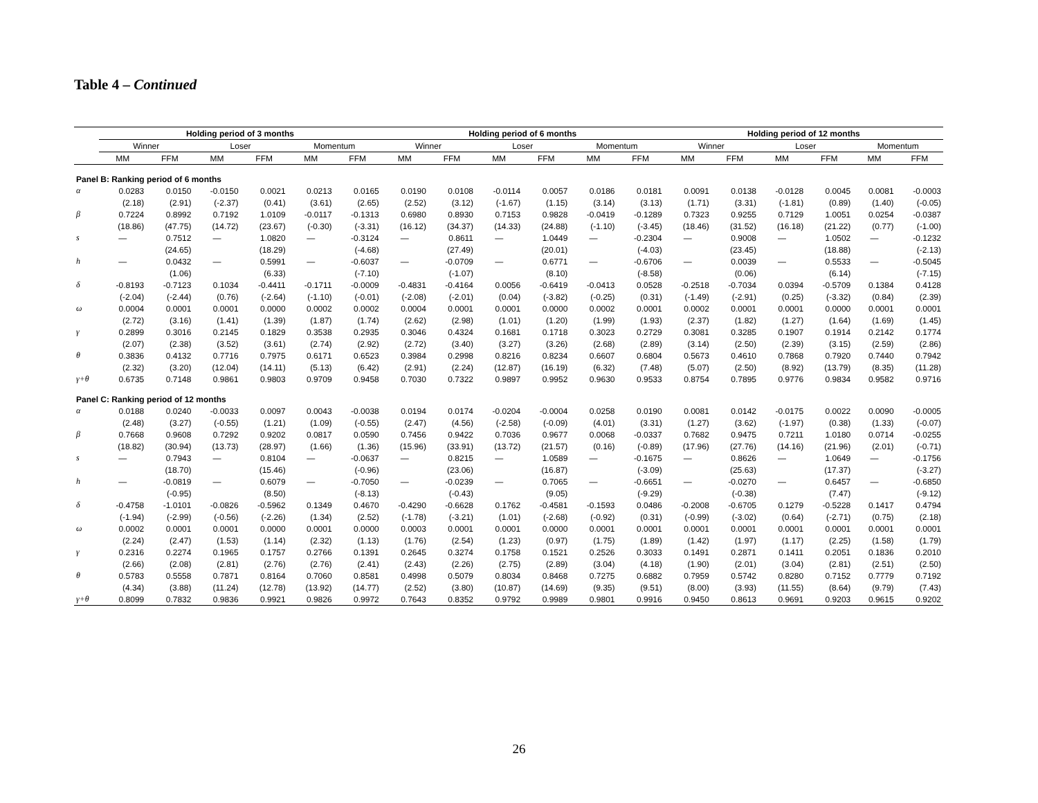Table 4 – Continued
| | Holding period of 3 months | | | | | | Holding period of 6 months | | | | | | Holding period of 12 months | | | | | |
| --- | --- | --- | --- | --- | --- | --- | --- | --- | --- | --- | --- | --- | --- | --- | --- | --- | --- | --- |
| | Winner | | Loser | | Momentum | | Winner | | Loser | | Momentum | | Winner | | Loser | | Momentum | |
| | MM | FFM | MM | FFM | MM | FFM | MM | FFM | MM | FFM | MM | FFM | MM | FFM | MM | FFM | MM | FFM |
| Panel B: Ranking period of 6 months | | | | | | | | | | | | | | | | | | |
| α | 0.0283 | 0.0150 | -0.0150 | 0.0021 | 0.0213 | 0.0165 | 0.0190 | 0.0108 | -0.0114 | 0.0057 | 0.0186 | 0.0181 | 0.0091 | 0.0138 | -0.0128 | 0.0045 | 0.0081 | -0.0003 |
| | (2.18) | (2.91) | (-2.37) | (0.41) | (3.61) | (2.65) | (2.52) | (3.12) | (-1.67) | (1.15) | (3.14) | (3.13) | (1.71) | (3.31) | (-1.81) | (0.89) | (1.40) | (-0.05) |
| β | 0.7224 | 0.8992 | 0.7192 | 1.0109 | -0.0117 | -0.1313 | 0.6980 | 0.8930 | 0.7153 | 0.9828 | -0.0419 | -0.1289 | 0.7323 | 0.9255 | 0.7129 | 1.0051 | 0.0254 | -0.0387 |
| | (18.86) | (47.75) | (14.72) | (23.67) | (-0.30) | (-3.31) | (16.12) | (34.37) | (14.33) | (24.88) | (-1.10) | (-3.45) | (18.46) | (31.52) | (16.18) | (21.22) | (0.77) | (-1.00) |
| s | — | 0.7512 | — | 1.0820 | — | -0.3124 | — | 0.8611 | — | 1.0449 | — | -0.2304 | — | 0.9008 | — | 1.0502 | — | -0.1232 |
| | | (24.65) | | (18.29) | | (-4.68) | | (27.49) | | (20.01) | | (-4.03) | | (23.45) | | (18.88) | | (-2.13) |
| h | — | 0.0432 | — | 0.5991 | — | -0.6037 | — | -0.0709 | — | 0.6771 | — | -0.6706 | — | 0.0039 | — | 0.5533 | — | -0.5045 |
| | | (1.06) | | (6.33) | | (-7.10) | | (-1.07) | | (8.10) | | (-8.58) | | (0.06) | | (6.14) | | (-7.15) |
| δ | -0.8193 | -0.7123 | 0.1034 | -0.4411 | -0.1711 | -0.0009 | -0.4831 | -0.4164 | 0.0056 | -0.6419 | -0.0413 | 0.0528 | -0.2518 | -0.7034 | 0.0394 | -0.5709 | 0.1384 | 0.4128 |
| | (-2.04) | (-2.44) | (0.76) | (-2.64) | (-1.10) | (-0.01) | (-2.08) | (-2.01) | (0.04) | (-3.82) | (-0.25) | (0.31) | (-1.49) | (-2.91) | (0.25) | (-3.32) | (0.84) | (2.39) |
| ω | 0.0004 | 0.0001 | 0.0001 | 0.0000 | 0.0002 | 0.0002 | 0.0004 | 0.0001 | 0.0001 | 0.0000 | 0.0002 | 0.0001 | 0.0002 | 0.0001 | 0.0001 | 0.0000 | 0.0001 | 0.0001 |
| | (2.72) | (3.16) | (1.41) | (1.39) | (1.87) | (1.74) | (2.62) | (2.98) | (1.01) | (1.20) | (1.99) | (1.93) | (2.37) | (1.82) | (1.27) | (1.64) | (1.69) | (1.45) |
| γ | 0.2899 | 0.3016 | 0.2145 | 0.1829 | 0.3538 | 0.2935 | 0.3046 | 0.4324 | 0.1681 | 0.1718 | 0.3023 | 0.2729 | 0.3081 | 0.3285 | 0.1907 | 0.1914 | 0.2142 | 0.1774 |
| | (2.07) | (2.38) | (3.52) | (3.61) | (2.74) | (2.92) | (2.72) | (3.40) | (3.27) | (3.26) | (2.68) | (2.89) | (3.14) | (2.50) | (2.39) | (3.15) | (2.59) | (2.86) |
| θ | 0.3836 | 0.4132 | 0.7716 | 0.7975 | 0.6171 | 0.6523 | 0.3984 | 0.2998 | 0.8216 | 0.8234 | 0.6607 | 0.6804 | 0.5673 | 0.4610 | 0.7868 | 0.7920 | 0.7440 | 0.7942 |
| | (2.32) | (3.20) | (12.04) | (14.11) | (5.13) | (6.42) | (2.91) | (2.24) | (12.87) | (16.19) | (6.32) | (7.48) | (5.07) | (2.50) | (8.92) | (13.79) | (8.35) | (11.28) |
| γ+θ | 0.6735 | 0.7148 | 0.9861 | 0.9803 | 0.9709 | 0.9458 | 0.7030 | 0.7322 | 0.9897 | 0.9952 | 0.9630 | 0.9533 | 0.8754 | 0.7895 | 0.9776 | 0.9834 | 0.9582 | 0.9716 |
| Panel C: Ranking period of 12 months | | | | | | | | | | | | | | | | | | |
| α | 0.0188 | 0.0240 | -0.0033 | 0.0097 | 0.0043 | -0.0038 | 0.0194 | 0.0174 | -0.0204 | -0.0004 | 0.0258 | 0.0190 | 0.0081 | 0.0142 | -0.0175 | 0.0022 | 0.0090 | -0.0005 |
| | (2.48) | (3.27) | (-0.55) | (1.21) | (1.09) | (-0.55) | (2.47) | (4.56) | (-2.58) | (-0.09) | (4.01) | (3.31) | (1.27) | (3.62) | (-1.97) | (0.38) | (1.33) | (-0.07) |
| β | 0.7668 | 0.9608 | 0.7292 | 0.9202 | 0.0817 | 0.0590 | 0.7456 | 0.9422 | 0.7036 | 0.9677 | 0.0068 | -0.0337 | 0.7682 | 0.9475 | 0.7211 | 1.0180 | 0.0714 | -0.0255 |
| | (18.82) | (30.94) | (13.73) | (28.97) | (1.66) | (1.36) | (15.96) | (33.91) | (13.72) | (21.57) | (0.16) | (-0.89) | (17.96) | (27.76) | (14.16) | (21.96) | (2.01) | (-0.71) |
| s | — | 0.7943 | — | 0.8104 | — | -0.0637 | — | 0.8215 | — | 1.0589 | — | -0.1675 | — | 0.8626 | — | 1.0649 | — | -0.1756 |
| | | (18.70) | | (15.46) | | (-0.96) | | (23.06) | | (16.87) | | (-3.09) | | (25.63) | | (17.37) | | (-3.27) |
| h | — | -0.0819 | — | 0.6079 | — | -0.7050 | — | -0.0239 | — | 0.7065 | — | -0.6651 | — | -0.0270 | — | 0.6457 | — | -0.6850 |
| | | (-0.95) | | (8.50) | | (-8.13) | | (-0.43) | | (9.05) | | (-9.29) | | (-0.38) | | (7.47) | | (-9.12) |
| δ | -0.4758 | -1.0101 | -0.0826 | -0.5962 | 0.1349 | 0.4670 | -0.4290 | -0.6628 | 0.1762 | -0.4581 | -0.1593 | 0.0486 | -0.2008 | -0.6705 | 0.1279 | -0.5228 | 0.1417 | 0.4794 |
| | (-1.94) | (-2.99) | (-0.56) | (-2.26) | (1.34) | (2.52) | (-1.78) | (-3.21) | (1.01) | (-2.68) | (-0.92) | (0.31) | (-0.99) | (-3.02) | (0.64) | (-2.71) | (0.75) | (2.18) |
| ω | 0.0002 | 0.0001 | 0.0001 | 0.0000 | 0.0001 | 0.0000 | 0.0003 | 0.0001 | 0.0001 | 0.0000 | 0.0001 | 0.0001 | 0.0001 | 0.0001 | 0.0001 | 0.0001 | 0.0001 | 0.0001 |
| | (2.24) | (2.47) | (1.53) | (1.14) | (2.32) | (1.13) | (1.76) | (2.54) | (1.23) | (0.97) | (1.75) | (1.89) | (1.42) | (1.97) | (1.17) | (2.25) | (1.58) | (1.79) |
| γ | 0.2316 | 0.2274 | 0.1965 | 0.1757 | 0.2766 | 0.1391 | 0.2645 | 0.3274 | 0.1758 | 0.1521 | 0.2526 | 0.3033 | 0.1491 | 0.2871 | 0.1411 | 0.2051 | 0.1836 | 0.2010 |
| | (2.66) | (2.08) | (2.81) | (2.76) | (2.76) | (2.41) | (2.43) | (2.26) | (2.75) | (2.89) | (3.04) | (4.18) | (1.90) | (2.01) | (3.04) | (2.81) | (2.51) | (2.50) |
| θ | 0.5783 | 0.5558 | 0.7871 | 0.8164 | 0.7060 | 0.8581 | 0.4998 | 0.5079 | 0.8034 | 0.8468 | 0.7275 | 0.6882 | 0.7959 | 0.5742 | 0.8280 | 0.7152 | 0.7779 | 0.7192 |
| | (4.34) | (3.88) | (11.24) | (12.78) | (13.92) | (14.77) | (2.52) | (3.80) | (10.87) | (14.69) | (9.35) | (9.51) | (8.00) | (3.93) | (11.55) | (8.64) | (9.79) | (7.43) |
| γ+θ | 0.8099 | 0.7832 | 0.9836 | 0.9921 | 0.9826 | 0.9972 | 0.7643 | 0.8352 | 0.9792 | 0.9989 | 0.9801 | 0.9916 | 0.9450 | 0.8613 | 0.9691 | 0.9203 | 0.9615 | 0.9202 |
26